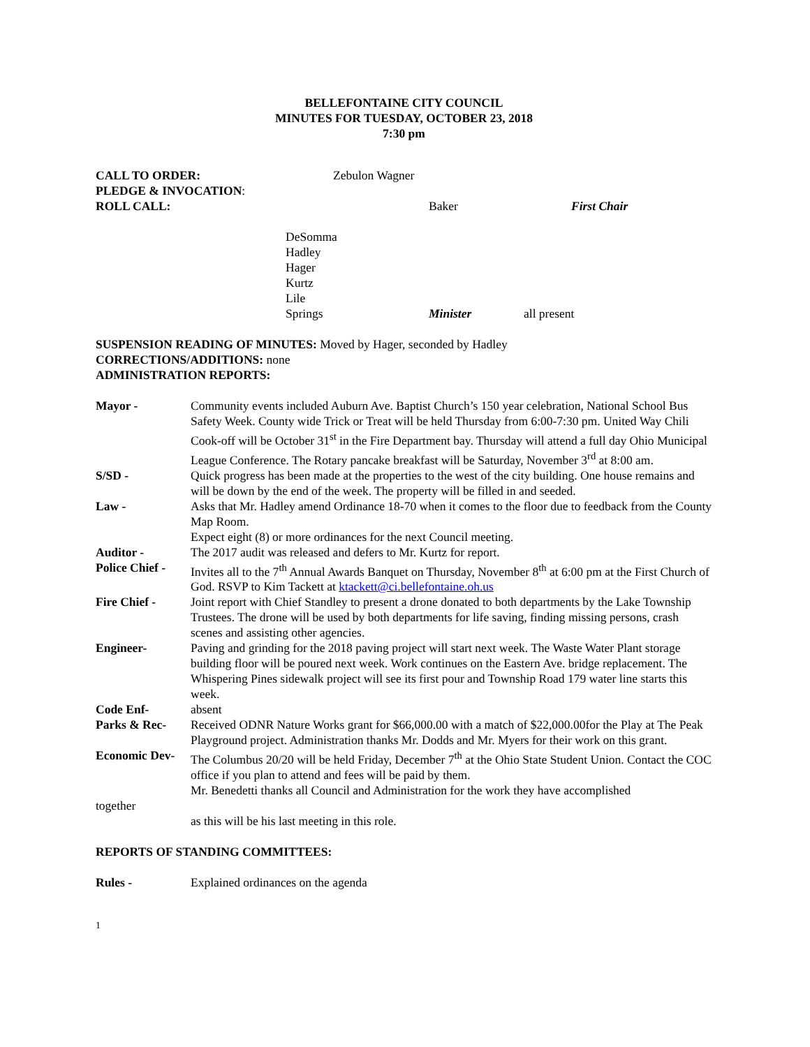BELLEFONTAINE CITY COUNCIL
MINUTES FOR TUESDAY, OCTOBER 23, 2018
7:30 pm
CALL TO ORDER: Zebulon Wagner
PLEDGE & INVOCATION:
ROLL CALL: Baker First Chair
DeSomma
Hadley
Hager
Kurtz
Lile
Springs Minister all present
SUSPENSION READING OF MINUTES: Moved by Hager, seconded by Hadley
CORRECTIONS/ADDITIONS: none
ADMINISTRATION REPORTS:
Mayor - Community events included Auburn Ave. Baptist Church’s 150 year celebration, National School Bus Safety Week. County wide Trick or Treat will be held Thursday from 6:00-7:30 pm. United Way Chili Cook-off will be October 31<sup>st</sup> in the Fire Department bay. Thursday will attend a full day Ohio Municipal League Conference. The Rotary pancake breakfast will be Saturday, November 3<sup>rd</sup> at 8:00 am.
S/SD - Quick progress has been made at the properties to the west of the city building. One house remains and will be down by the end of the week. The property will be filled in and seeded.
Law - Asks that Mr. Hadley amend Ordinance 18-70 when it comes to the floor due to feedback from the County Map Room.
Expect eight (8) or more ordinances for the next Council meeting.
Auditor - The 2017 audit was released and defers to Mr. Kurtz for report.
Police Chief -
Invites all to the 7<sup>th</sup> Annual Awards Banquet on Thursday, November 8<sup>th</sup> at 6:00 pm at the First Church of God. RSVP to Kim Tackett at ktackett@ci.bellefontaine.oh.us
Fire Chief - Joint report with Chief Standley to present a drone donated to both departments by the Lake Township Trustees. The drone will be used by both departments for life saving, finding missing persons, crash scenes and assisting other agencies.
Engineer- Paving and grinding for the 2018 paving project will start next week. The Waste Water Plant storage building floor will be poured next week. Work continues on the Eastern Ave. bridge replacement. The Whispering Pines sidewalk project will see its first pour and Township Road 179 water line starts this week.
Code Enf- absent
Parks & Rec- Received ODNR Nature Works grant for $66,000.00 with a match of $22,000.00for the Play at The Peak Playground project. Administration thanks Mr. Dodds and Mr. Myers for their work on this grant.
Economic Dev-
The Columbus 20/20 will be held Friday, December 7<sup>th</sup> at the Ohio State Student Union. Contact the COC office if you plan to attend and fees will be paid by them.
Mr. Benedetti thanks all Council and Administration for the work they have accomplished
together
as this will be his last meeting in this role.
REPORTS OF STANDING COMMITTEES:
Rules - Explained ordinances on the agenda
1